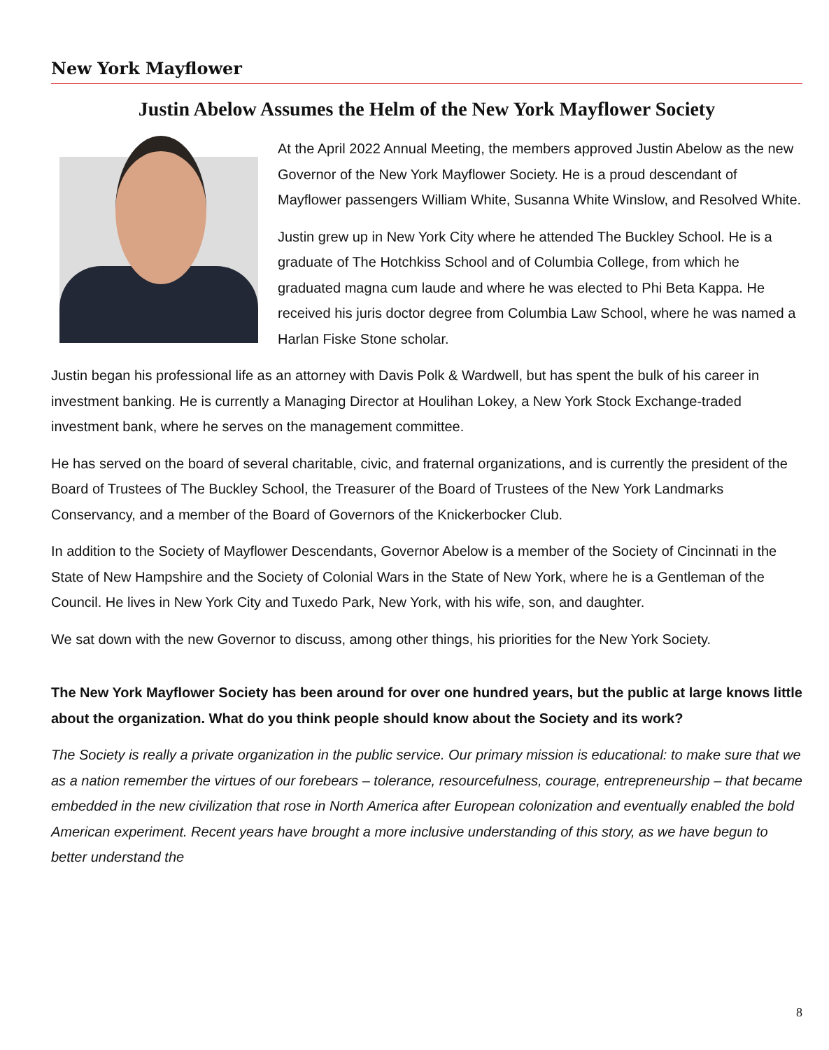New York Mayflower
Justin Abelow Assumes the Helm of the New York Mayflower Society
At the April 2022 Annual Meeting, the members approved Justin Abelow as the new Governor of the New York Mayflower Society. He is a proud descendant of Mayflower passengers William White, Susanna White Winslow, and Resolved White.
Justin grew up in New York City where he attended The Buckley School. He is a graduate of The Hotchkiss School and of Columbia College, from which he graduated magna cum laude and where he was elected to Phi Beta Kappa. He received his juris doctor degree from Columbia Law School, where he was named a Harlan Fiske Stone scholar.
Justin began his professional life as an attorney with Davis Polk & Wardwell, but has spent the bulk of his career in investment banking. He is currently a Managing Director at Houlihan Lokey, a New York Stock Exchange-traded investment bank, where he serves on the management committee.
He has served on the board of several charitable, civic, and fraternal organizations, and is currently the president of the Board of Trustees of The Buckley School, the Treasurer of the Board of Trustees of the New York Landmarks Conservancy, and a member of the Board of Governors of the Knickerbocker Club.
In addition to the Society of Mayflower Descendants, Governor Abelow is a member of the Society of Cincinnati in the State of New Hampshire and the Society of Colonial Wars in the State of New York, where he is a Gentleman of the Council. He lives in New York City and Tuxedo Park, New York, with his wife, son, and daughter.
We sat down with the new Governor to discuss, among other things, his priorities for the New York Society.
The New York Mayflower Society has been around for over one hundred years, but the public at large knows little about the organization. What do you think people should know about the Society and its work?
The Society is really a private organization in the public service. Our primary mission is educational: to make sure that we as a nation remember the virtues of our forebears – tolerance, resourcefulness, courage, entrepreneurship – that became embedded in the new civilization that rose in North America after European colonization and eventually enabled the bold American experiment. Recent years have brought a more inclusive understanding of this story, as we have begun to better understand the
8